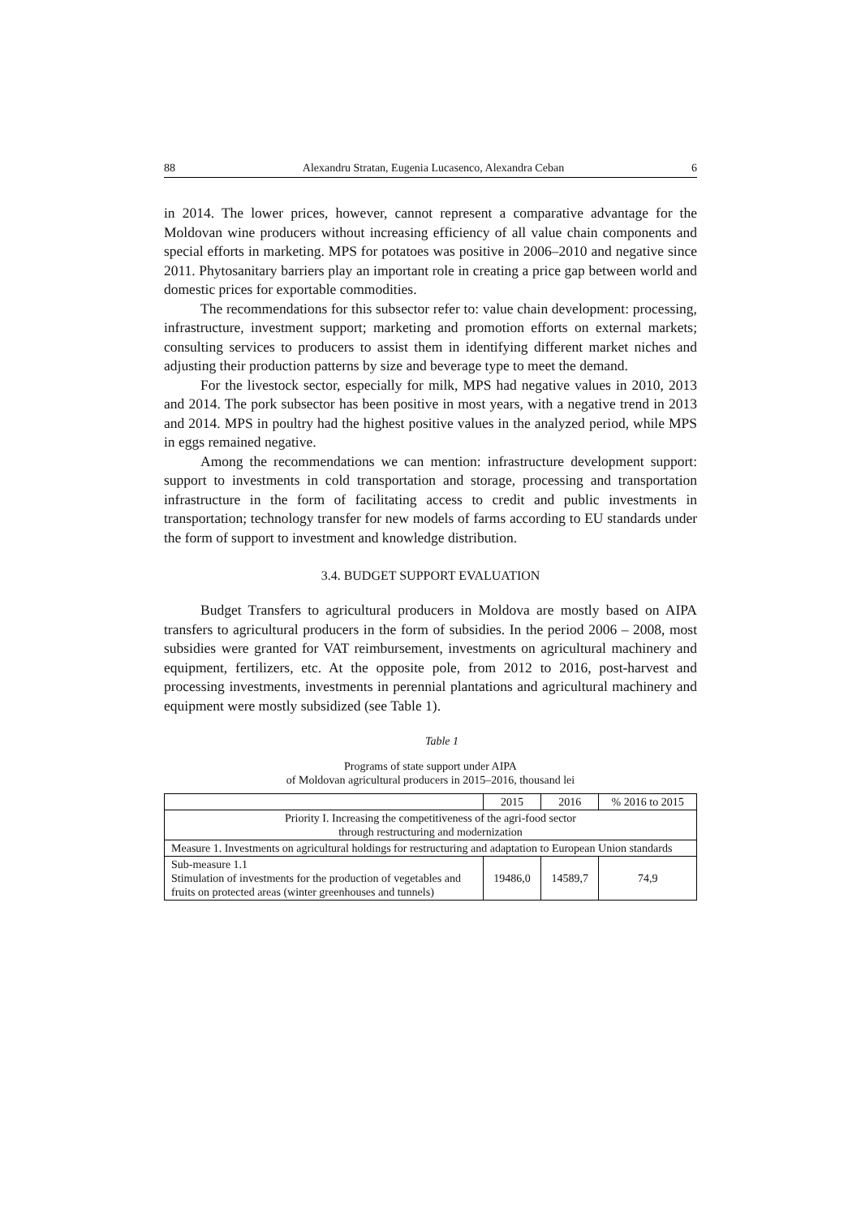88 Alexandru Stratan, Eugenia Lucasenco, Alexandra Ceban 6
in 2014. The lower prices, however, cannot represent a comparative advantage for the Moldovan wine producers without increasing efficiency of all value chain components and special efforts in marketing. MPS for potatoes was positive in 2006–2010 and negative since 2011. Phytosanitary barriers play an important role in creating a price gap between world and domestic prices for exportable commodities.
The recommendations for this subsector refer to: value chain development: processing, infrastructure, investment support; marketing and promotion efforts on external markets; consulting services to producers to assist them in identifying different market niches and adjusting their production patterns by size and beverage type to meet the demand.
For the livestock sector, especially for milk, MPS had negative values in 2010, 2013 and 2014. The pork subsector has been positive in most years, with a negative trend in 2013 and 2014. MPS in poultry had the highest positive values in the analyzed period, while MPS in eggs remained negative.
Among the recommendations we can mention: infrastructure development support: support to investments in cold transportation and storage, processing and transportation infrastructure in the form of facilitating access to credit and public investments in transportation; technology transfer for new models of farms according to EU standards under the form of support to investment and knowledge distribution.
3.4. BUDGET SUPPORT EVALUATION
Budget Transfers to agricultural producers in Moldova are mostly based on AIPA transfers to agricultural producers in the form of subsidies. In the period 2006 – 2008, most subsidies were granted for VAT reimbursement, investments on agricultural machinery and equipment, fertilizers, etc. At the opposite pole, from 2012 to 2016, post-harvest and processing investments, investments in perennial plantations and agricultural machinery and equipment were mostly subsidized (see Table 1).
Table 1
Programs of state support under AIPA
of Moldovan agricultural producers in 2015–2016, thousand lei
| | 2015 | 2016 | % 2016 to 2015 |
| Priority I. Increasing the competitiveness of the agri-food sector through restructuring and modernization | | | |
| Measure 1. Investments on agricultural holdings for restructuring and adaptation to European Union standards | | | |
| Sub-measure 1.1 Stimulation of investments for the production of vegetables and fruits on protected areas (winter greenhouses and tunnels) | 19486,0 | 14589,7 | 74,9 |